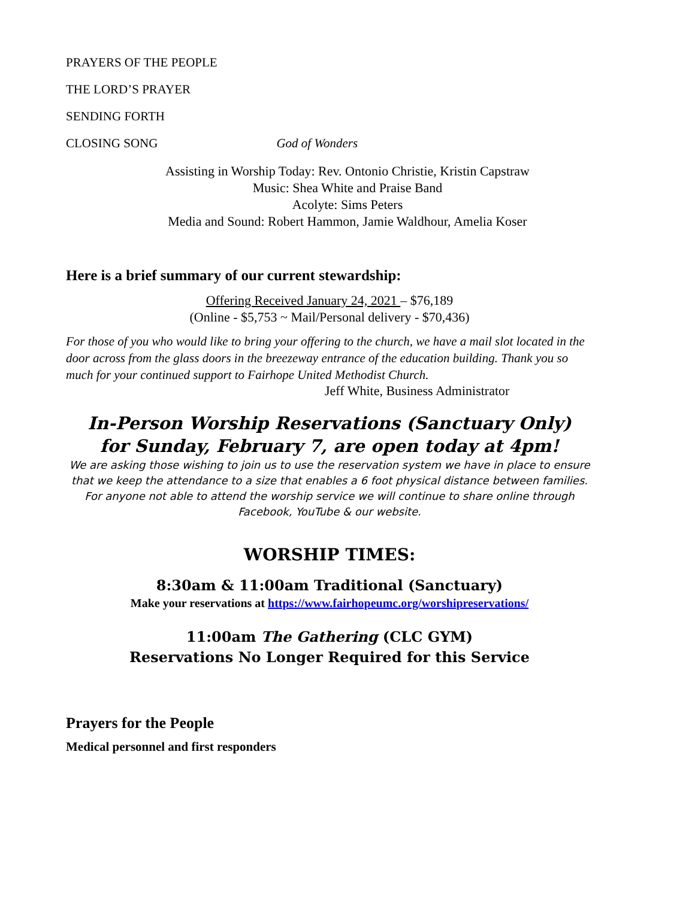PRAYERS OF THE PEOPLE
THE LORD’S PRAYER
SENDING FORTH
CLOSING SONG God of Wonders
Assisting in Worship Today: Rev. Ontonio Christie, Kristin Capstraw
Music: Shea White and Praise Band
Acolyte: Sims Peters
Media and Sound: Robert Hammon, Jamie Waldhour, Amelia Koser
Here is a brief summary of our current stewardship:
Offering Received January 24, 2021 – $76,189
(Online - $5,753 ~ Mail/Personal delivery - $70,436)
For those of you who would like to bring your offering to the church, we have a mail slot located in the door across from the glass doors in the breezeway entrance of the education building. Thank you so much for your continued support to Fairhope United Methodist Church.
Jeff White, Business Administrator
In-Person Worship Reservations (Sanctuary Only)
for Sunday, February 7, are open today at 4pm!
We are asking those wishing to join us to use the reservation system we have in place to ensure that we keep the attendance to a size that enables a 6 foot physical distance between families. For anyone not able to attend the worship service we will continue to share online through Facebook, YouTube & our website.
WORSHIP TIMES:
8:30am & 11:00am Traditional (Sanctuary)
Make your reservations at https://www.fairhopeumc.org/worshipreservations/
11:00am The Gathering (CLC GYM)
Reservations No Longer Required for this Service
Prayers for the People
Medical personnel and first responders